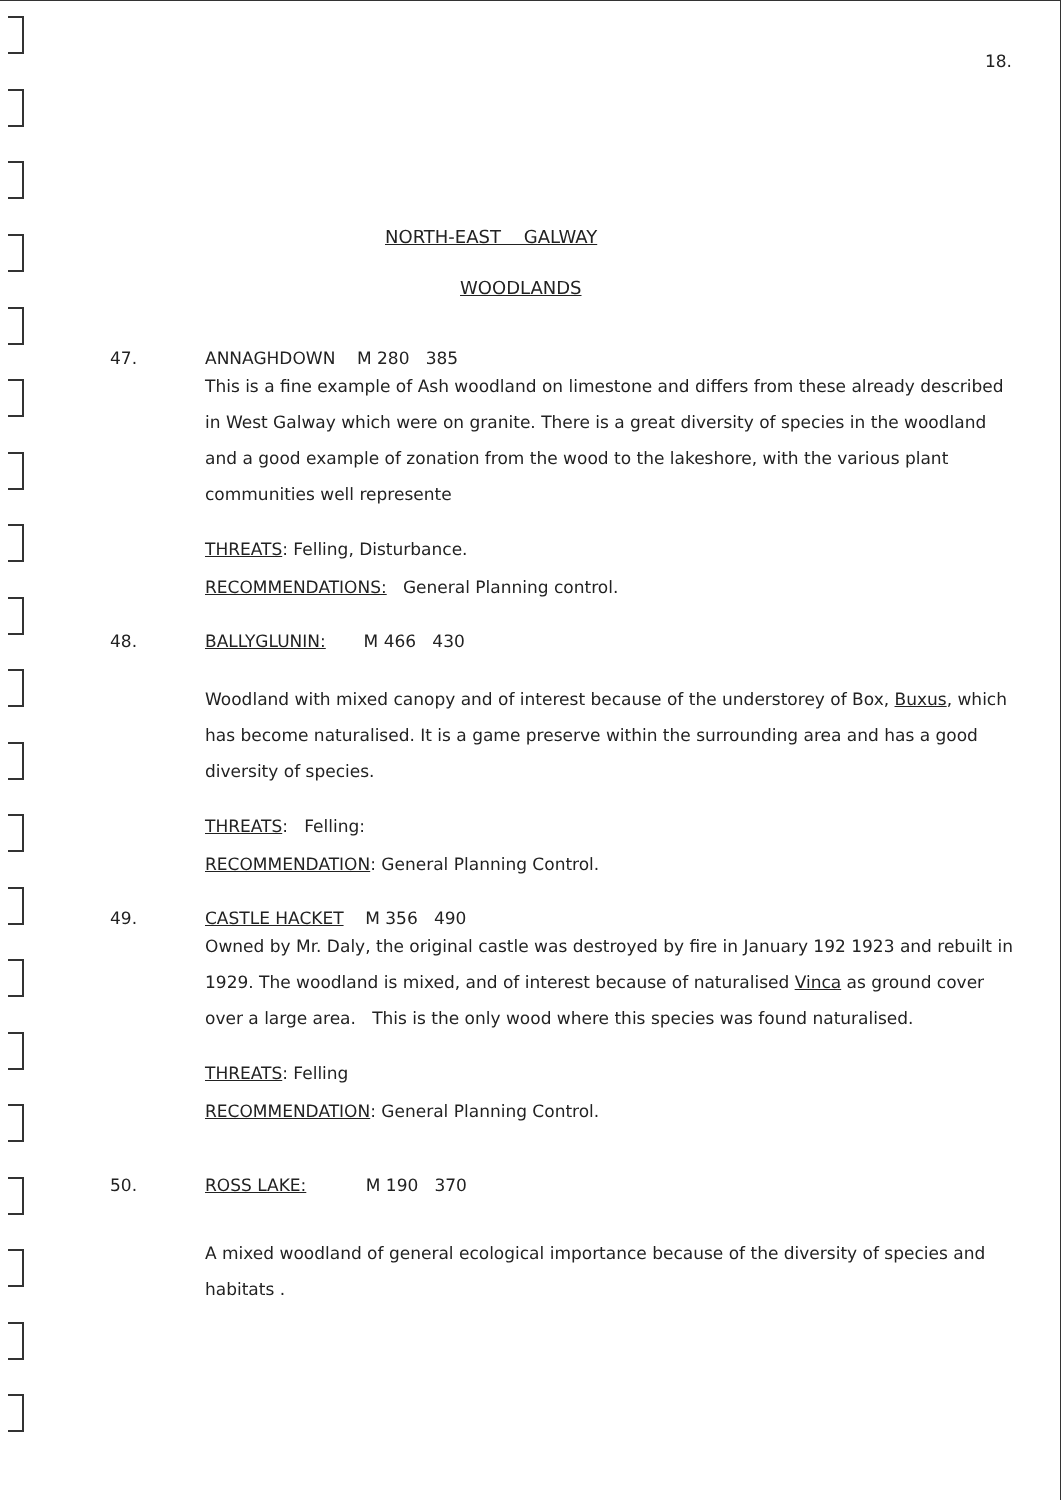18.
NORTH-EAST GALWAY
WOODLANDS
47. ANNAGHDOWN M 280 385
This is a fine example of Ash woodland on limestone and differs from these already described in West Galway which were on granite. There is a great diversity of species in the woodland and a good example of zonation from the wood to the lakeshore, with the various plant communities well represente
THREATS: Felling, Disturbance.
RECOMMENDATIONS: General Planning control.
48. BALLYGLUNIN: M 466 430
Woodland with mixed canopy and of interest because of the understorey of Box, Buxus, which has become naturalised. It is a game preserve within the surrounding area and has a good diversity of species.
THREATS: Felling:
RECOMMENDATION: General Planning Control.
49. CASTLE HACKET M 356 490
Owned by Mr. Daly, the original castle was destroyed by fire in January 192 1923 and rebuilt in 1929. The woodland is mixed, and of interest because of naturalised Vinca as ground cover over a large area. This is the only wood where this species was found naturalised.
THREATS: Felling
RECOMMENDATION: General Planning Control.
50. ROSS LAKE: M 190 370
A mixed woodland of general ecological importance because of the diversity of species and habitats .